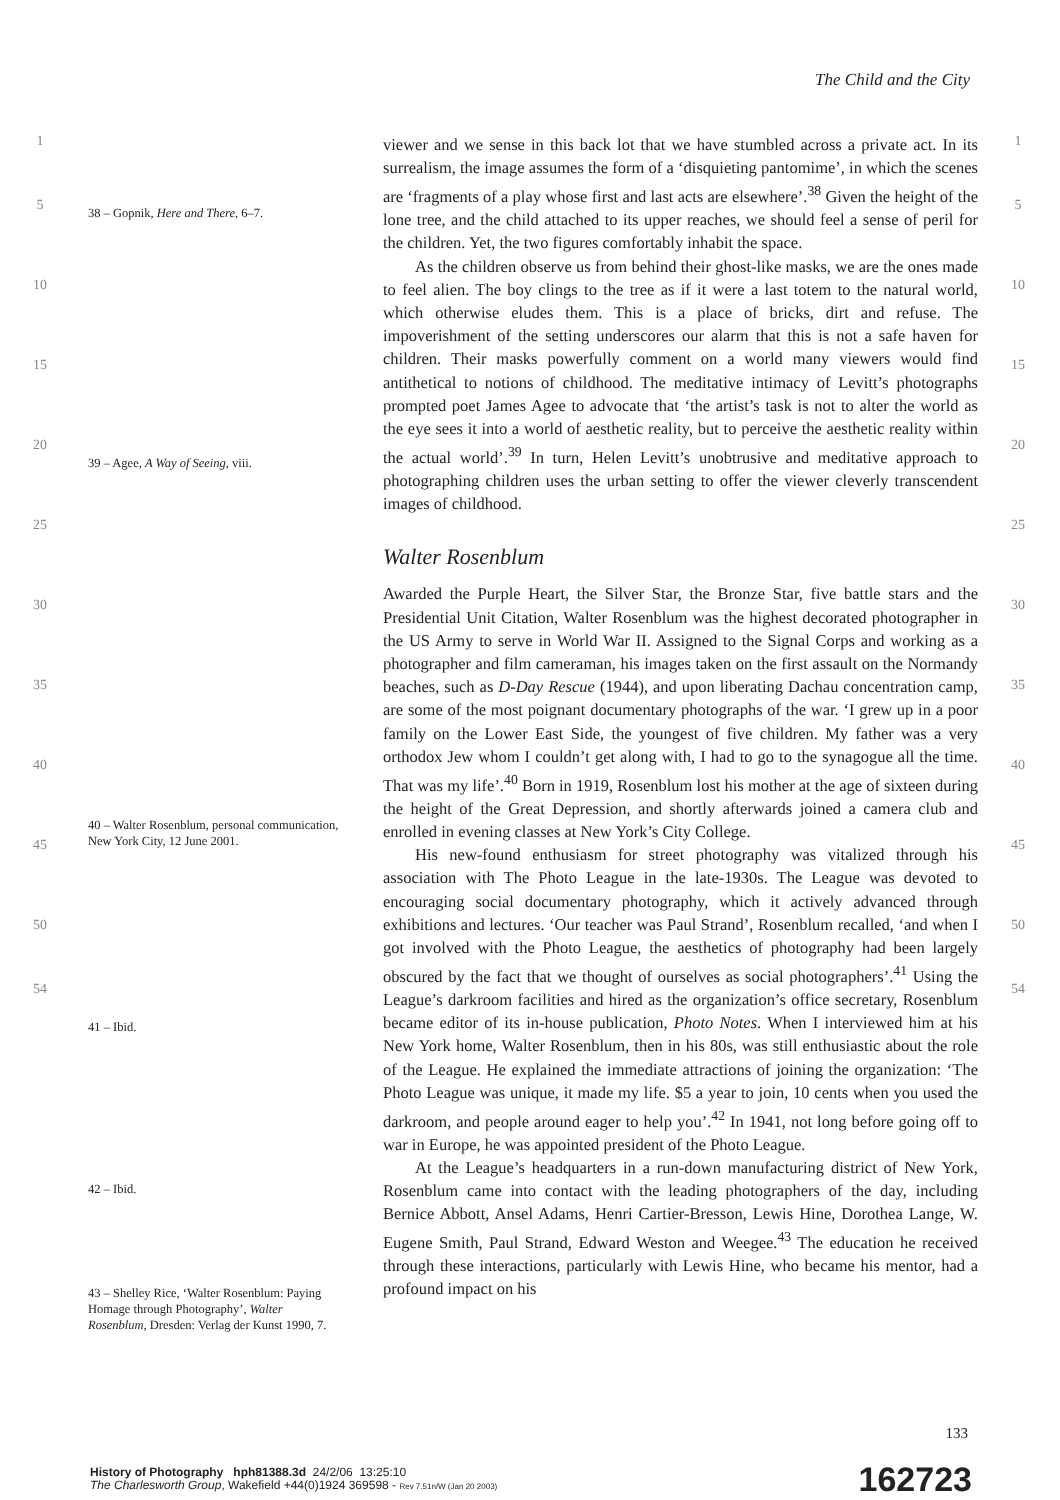The Child and the City
1
5
10
15
20
25
30
35
40
45
50
54
38 – Gopnik, Here and There, 6–7.
39 – Agee, A Way of Seeing, viii.
40 – Walter Rosenblum, personal communication, New York City, 12 June 2001.
41 – Ibid.
42 – Ibid.
43 – Shelley Rice, ‘Walter Rosenblum: Paying Homage through Photography’, Walter Rosenblum, Dresden: Verlag der Kunst 1990, 7.
viewer and we sense in this back lot that we have stumbled across a private act. In its surrealism, the image assumes the form of a ‘disquieting pantomime’, in which the scenes are ‘fragments of a play whose first and last acts are elsewhere’.<sup>38</sup> Given the height of the lone tree, and the child attached to its upper reaches, we should feel a sense of peril for the children. Yet, the two figures comfortably inhabit the space.
As the children observe us from behind their ghost-like masks, we are the ones made to feel alien. The boy clings to the tree as if it were a last totem to the natural world, which otherwise eludes them. This is a place of bricks, dirt and refuse. The impoverishment of the setting underscores our alarm that this is not a safe haven for children. Their masks powerfully comment on a world many viewers would find antithetical to notions of childhood. The meditative intimacy of Levitt’s photographs prompted poet James Agee to advocate that ‘the artist’s task is not to alter the world as the eye sees it into a world of aesthetic reality, but to perceive the aesthetic reality within the actual world’.<sup>39</sup> In turn, Helen Levitt’s unobtrusive and meditative approach to photographing children uses the urban setting to offer the viewer cleverly transcendent images of childhood.
Walter Rosenblum
Awarded the Purple Heart, the Silver Star, the Bronze Star, five battle stars and the Presidential Unit Citation, Walter Rosenblum was the highest decorated photographer in the US Army to serve in World War II. Assigned to the Signal Corps and working as a photographer and film cameraman, his images taken on the first assault on the Normandy beaches, such as D-Day Rescue (1944), and upon liberating Dachau concentration camp, are some of the most poignant documentary photographs of the war. ‘I grew up in a poor family on the Lower East Side, the youngest of five children. My father was a very orthodox Jew whom I couldn’t get along with, I had to go to the synagogue all the time. That was my life’.<sup>40</sup> Born in 1919, Rosenblum lost his mother at the age of sixteen during the height of the Great Depression, and shortly afterwards joined a camera club and enrolled in evening classes at New York’s City College.
His new-found enthusiasm for street photography was vitalized through his association with The Photo League in the late-1930s. The League was devoted to encouraging social documentary photography, which it actively advanced through exhibitions and lectures. ‘Our teacher was Paul Strand’, Rosenblum recalled, ‘and when I got involved with the Photo League, the aesthetics of photography had been largely obscured by the fact that we thought of ourselves as social photographers’.<sup>41</sup> Using the League’s darkroom facilities and hired as the organization’s office secretary, Rosenblum became editor of its in-house publication, Photo Notes. When I interviewed him at his New York home, Walter Rosenblum, then in his 80s, was still enthusiastic about the role of the League. He explained the immediate attractions of joining the organization: ‘The Photo League was unique, it made my life. $5 a year to join, 10 cents when you used the darkroom, and people around eager to help you’.<sup>42</sup> In 1941, not long before going off to war in Europe, he was appointed president of the Photo League.
At the League’s headquarters in a run-down manufacturing district of New York, Rosenblum came into contact with the leading photographers of the day, including Bernice Abbott, Ansel Adams, Henri Cartier-Bresson, Lewis Hine, Dorothea Lange, W. Eugene Smith, Paul Strand, Edward Weston and Weegee.<sup>43</sup> The education he received through these interactions, particularly with Lewis Hine, who became his mentor, had a profound impact on his
1
5
10
15
20
25
30
35
40
45
50
54
133
History of Photography hph81388.3d 24/2/06 13:25:10
The Charlesworth Group, Wakefield +44(0)1924 369598 - Rev 7.51n/W (Jan 20 2003)
162723